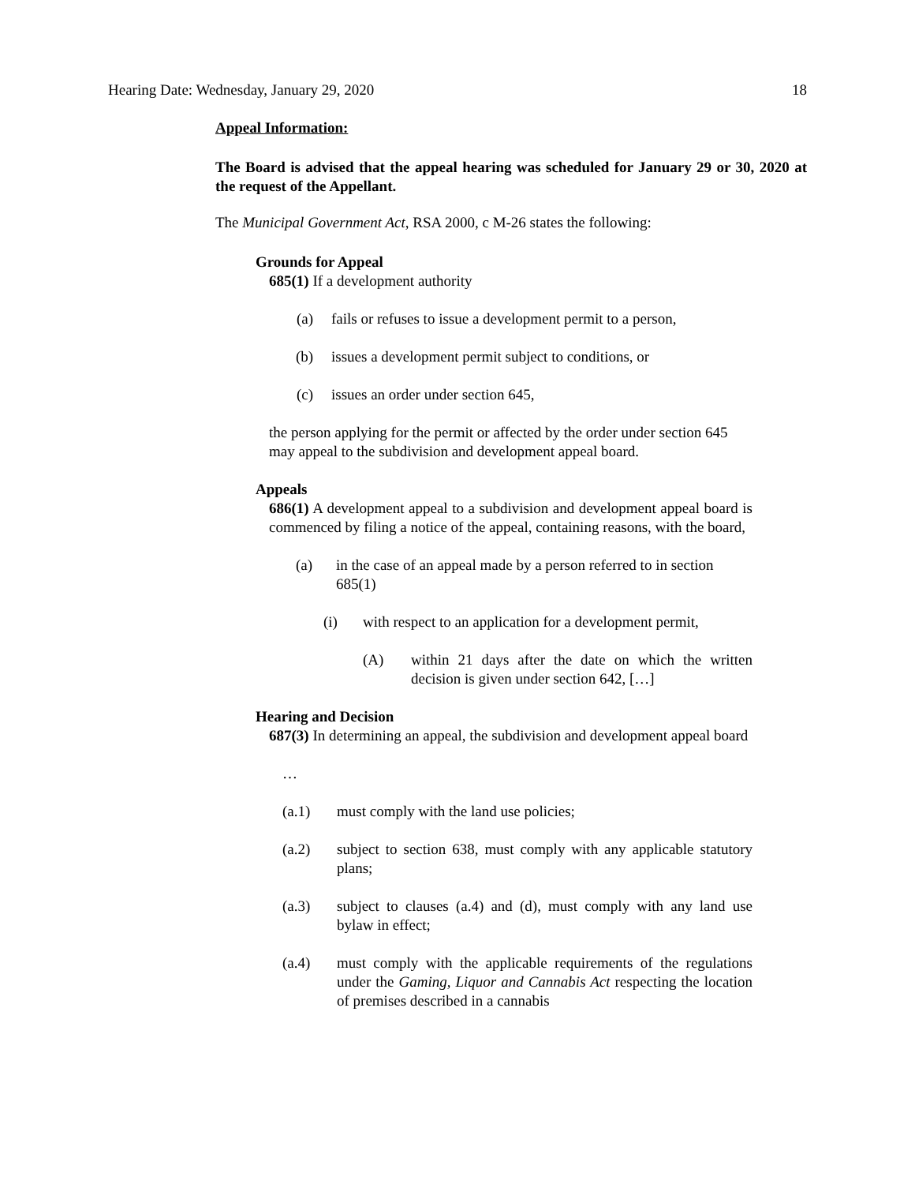Hearing Date: Wednesday, January 29, 2020 18
Appeal Information:
The Board is advised that the appeal hearing was scheduled for January 29 or 30, 2020 at the request of the Appellant.
The Municipal Government Act, RSA 2000, c M-26 states the following:
Grounds for Appeal
685(1) If a development authority
(a) fails or refuses to issue a development permit to a person,
(b) issues a development permit subject to conditions, or
(c) issues an order under section 645,
the person applying for the permit or affected by the order under section 645 may appeal to the subdivision and development appeal board.
Appeals
686(1) A development appeal to a subdivision and development appeal board is commenced by filing a notice of the appeal, containing reasons, with the board,
(a) in the case of an appeal made by a person referred to in section 685(1)
(i) with respect to an application for a development permit,
(A) within 21 days after the date on which the written decision is given under section 642, […]
Hearing and Decision
687(3) In determining an appeal, the subdivision and development appeal board
…
(a.1) must comply with the land use policies;
(a.2) subject to section 638, must comply with any applicable statutory plans;
(a.3) subject to clauses (a.4) and (d), must comply with any land use bylaw in effect;
(a.4) must comply with the applicable requirements of the regulations under the Gaming, Liquor and Cannabis Act respecting the location of premises described in a cannabis